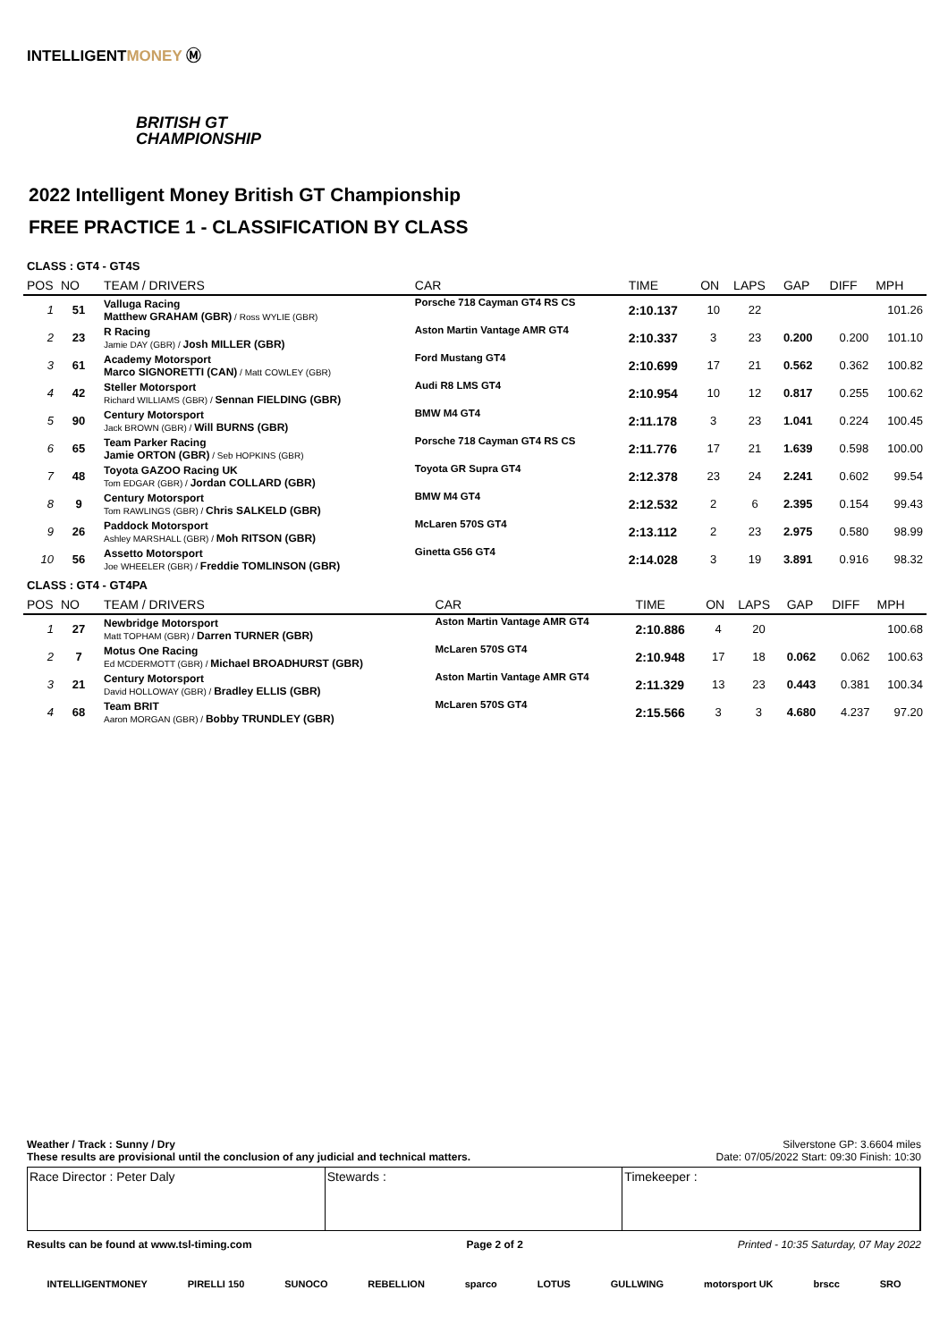INTELLIGENTMONEY Ⓜ
BRITISH GT
CHAMPIONSHIP
2022 Intelligent Money British GT Championship
FREE PRACTICE 1 - CLASSIFICATION BY CLASS
CLASS : GT4 - GT4S
| POS | NO | TEAM / DRIVERS | CAR | TIME | ON | LAPS | GAP | DIFF | MPH |
| --- | --- | --- | --- | --- | --- | --- | --- | --- | --- |
| 1 | 51 | Valluga Racing Matthew GRAHAM (GBR) / Ross WYLIE (GBR) | Porsche 718 Cayman GT4 RS CS | 2:10.137 | 10 | 22 | | | 101.26 |
| 2 | 23 | R Racing Jamie DAY (GBR) / Josh MILLER (GBR) | Aston Martin Vantage AMR GT4 | 2:10.337 | 3 | 23 | 0.200 | 0.200 | 101.10 |
| 3 | 61 | Academy Motorsport Marco SIGNORETTI (CAN) / Matt COWLEY (GBR) | Ford Mustang GT4 | 2:10.699 | 17 | 21 | 0.562 | 0.362 | 100.82 |
| 4 | 42 | Steller Motorsport Richard WILLIAMS (GBR) / Sennan FIELDING (GBR) | Audi R8 LMS GT4 | 2:10.954 | 10 | 12 | 0.817 | 0.255 | 100.62 |
| 5 | 90 | Century Motorsport Jack BROWN (GBR) / Will BURNS (GBR) | BMW M4 GT4 | 2:11.178 | 3 | 23 | 1.041 | 0.224 | 100.45 |
| 6 | 65 | Team Parker Racing Jamie ORTON (GBR) / Seb HOPKINS (GBR) | Porsche 718 Cayman GT4 RS CS | 2:11.776 | 17 | 21 | 1.639 | 0.598 | 100.00 |
| 7 | 48 | Toyota GAZOO Racing UK Tom EDGAR (GBR) / Jordan COLLARD (GBR) | Toyota GR Supra GT4 | 2:12.378 | 23 | 24 | 2.241 | 0.602 | 99.54 |
| 8 | 9 | Century Motorsport Tom RAWLINGS (GBR) / Chris SALKELD (GBR) | BMW M4 GT4 | 2:12.532 | 2 | 6 | 2.395 | 0.154 | 99.43 |
| 9 | 26 | Paddock Motorsport Ashley MARSHALL (GBR) / Moh RITSON (GBR) | McLaren 570S GT4 | 2:13.112 | 2 | 23 | 2.975 | 0.580 | 98.99 |
| 10 | 56 | Assetto Motorsport Joe WHEELER (GBR) / Freddie TOMLINSON (GBR) | Ginetta G56 GT4 | 2:14.028 | 3 | 19 | 3.891 | 0.916 | 98.32 |
CLASS : GT4 - GT4PA
| POS | NO | TEAM / DRIVERS | CAR | TIME | ON | LAPS | GAP | DIFF | MPH |
| --- | --- | --- | --- | --- | --- | --- | --- | --- | --- |
| 1 | 27 | Newbridge Motorsport Matt TOPHAM (GBR) / Darren TURNER (GBR) | Aston Martin Vantage AMR GT4 | 2:10.886 | 4 | 20 | | | 100.68 |
| 2 | 7 | Motus One Racing Ed MCDERMOTT (GBR) / Michael BROADHURST (GBR) | McLaren 570S GT4 | 2:10.948 | 17 | 18 | 0.062 | 0.062 | 100.63 |
| 3 | 21 | Century Motorsport David HOLLOWAY (GBR) / Bradley ELLIS (GBR) | Aston Martin Vantage AMR GT4 | 2:11.329 | 13 | 23 | 0.443 | 0.381 | 100.34 |
| 4 | 68 | Team BRIT Aaron MORGAN (GBR) / Bobby TRUNDLEY (GBR) | McLaren 570S GT4 | 2:15.566 | 3 | 3 | 4.680 | 4.237 | 97.20 |
Weather / Track : Sunny / Dry Silverstone GP: 3.6604 miles
These results are provisional until the conclusion of any judicial and technical matters. Date: 07/05/2022 Start: 09:30 Finish: 10:30
Race Director : Peter Daly Stewards : Timekeeper :
Results can be found at www.tsl-timing.com Page 2 of 2 Printed - 10:35 Saturday, 07 May 2022
INTELLIGENTMONEY PIRELLI 150 SUNOCO REBELLION sparco LOTUS GULLWING motorsport UK brscc SRO